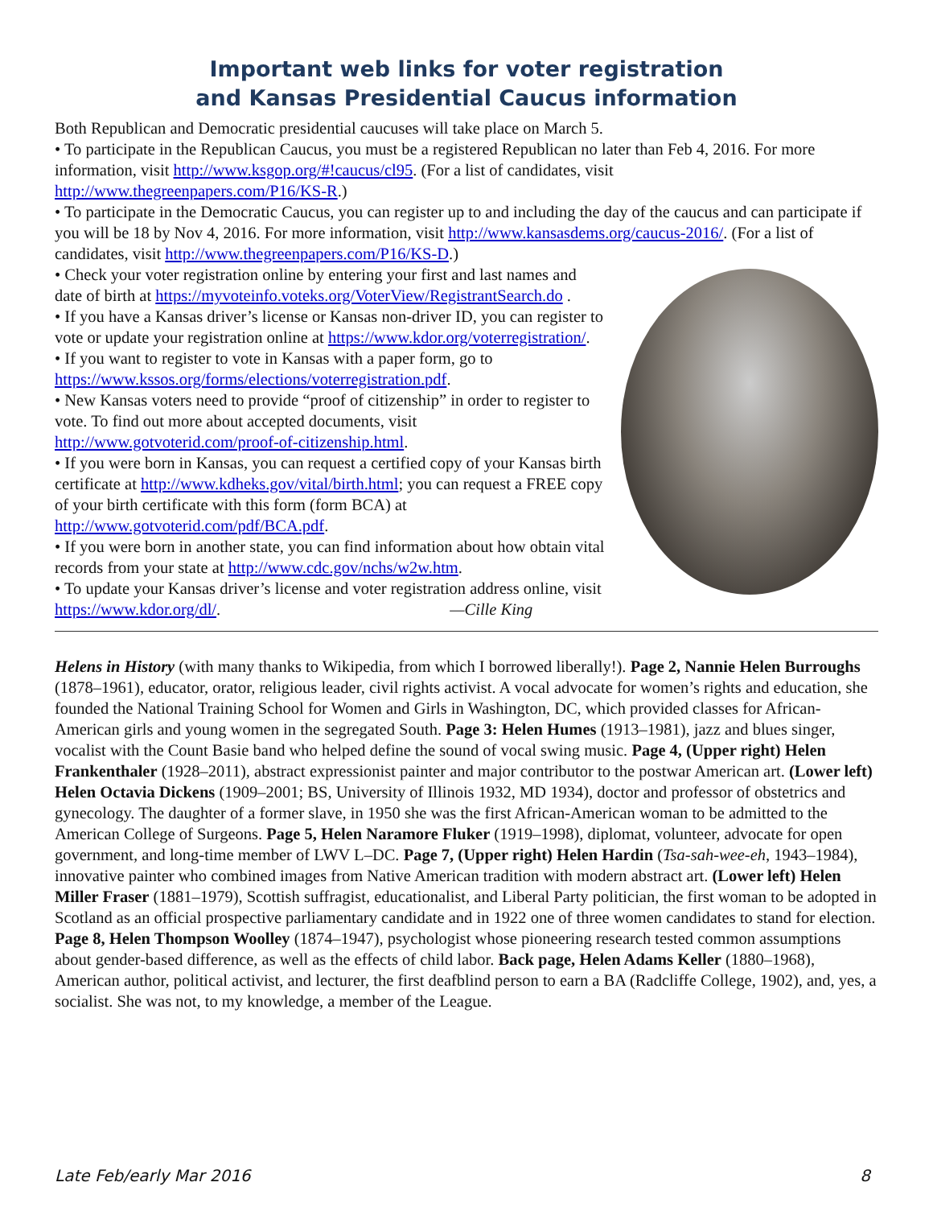Important web links for voter registration
and Kansas Presidential Caucus information
Both Republican and Democratic presidential caucuses will take place on March 5.
• To participate in the Republican Caucus, you must be a registered Republican no later than Feb 4, 2016. For more information, visit http://www.ksgop.org/#!caucus/cl95. (For a list of candidates, visit http://www.thegreenpapers.com/P16/KS-R.)
• To participate in the Democratic Caucus, you can register up to and including the day of the caucus and can participate if you will be 18 by Nov 4, 2016. For more information, visit http://www.kansasdems.org/caucus-2016/. (For a list of candidates, visit http://www.thegreenpapers.com/P16/KS-D.)
• Check your voter registration online by entering your first and last names and date of birth at https://myvoteinfo.voteks.org/VoterView/RegistrantSearch.do .
• If you have a Kansas driver’s license or Kansas non-driver ID, you can register to vote or update your registration online at https://www.kdor.org/voterregistration/.
• If you want to register to vote in Kansas with a paper form, go to https://www.kssos.org/forms/elections/voterregistration.pdf.
• New Kansas voters need to provide “proof of citizenship” in order to register to vote. To find out more about accepted documents, visit http://www.gotvoterid.com/proof-of-citizenship.html.
• If you were born in Kansas, you can request a certified copy of your Kansas birth certificate at http://www.kdheks.gov/vital/birth.html; you can request a FREE copy of your birth certificate with this form (form BCA) at http://www.gotvoterid.com/pdf/BCA.pdf.
• If you were born in another state, you can find information about how obtain vital records from your state at http://www.cdc.gov/nchs/w2w.htm.
• To update your Kansas driver’s license and voter registration address online, visit https://www.kdor.org/dl/. —Cille King
Helens in History (with many thanks to Wikipedia, from which I borrowed liberally!). Page 2, Nannie Helen Burroughs (1878–1961), educator, orator, religious leader, civil rights activist. A vocal advocate for women’s rights and education, she founded the National Training School for Women and Girls in Washington, DC, which provided classes for African-American girls and young women in the segregated South. Page 3: Helen Humes (1913–1981), jazz and blues singer, vocalist with the Count Basie band who helped define the sound of vocal swing music. Page 4, (Upper right) Helen Frankenthaler (1928–2011), abstract expressionist painter and major contributor to the postwar American art. (Lower left) Helen Octavia Dickens (1909–2001; BS, University of Illinois 1932, MD 1934), doctor and professor of obstetrics and gynecology. The daughter of a former slave, in 1950 she was the first African-American woman to be admitted to the American College of Surgeons. Page 5, Helen Naramore Fluker (1919–1998), diplomat, volunteer, advocate for open government, and long-time member of LWV L–DC. Page 7, (Upper right) Helen Hardin (Tsa-sah-wee-eh, 1943–1984), innovative painter who combined images from Native American tradition with modern abstract art. (Lower left) Helen Miller Fraser (1881–1979), Scottish suffragist, educationalist, and Liberal Party politician, the first woman to be adopted in Scotland as an official prospective parliamentary candidate and in 1922 one of three women candidates to stand for election. Page 8, Helen Thompson Woolley (1874–1947), psychologist whose pioneering research tested common assumptions about gender-based difference, as well as the effects of child labor. Back page, Helen Adams Keller (1880–1968), American author, political activist, and lecturer, the first deafblind person to earn a BA (Radcliffe College, 1902), and, yes, a socialist. She was not, to my knowledge, a member of the League.
Late Feb/early Mar 2016 8